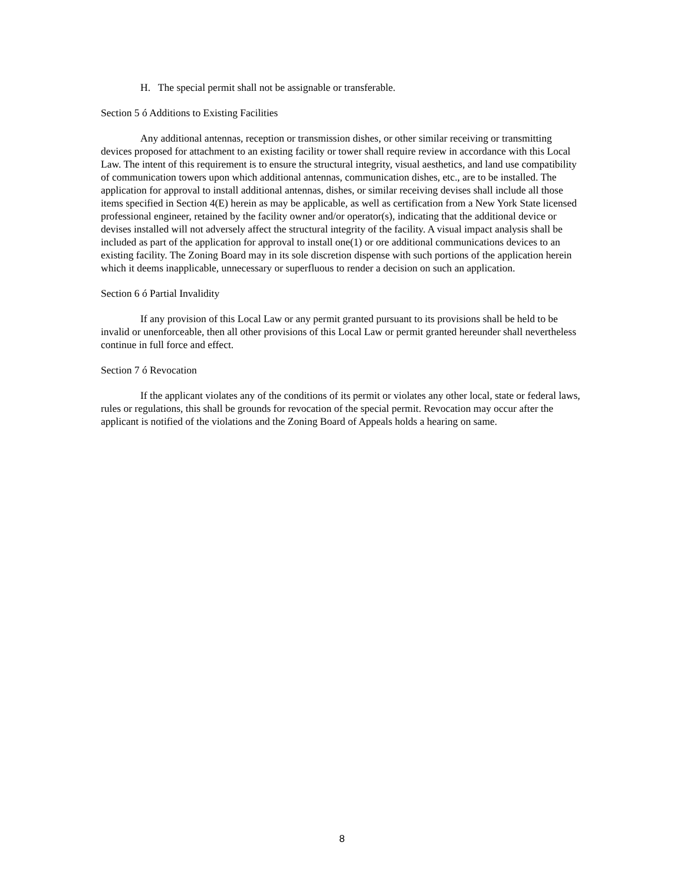H. The special permit shall not be assignable or transferable.
Section 5 ó Additions to Existing Facilities
Any additional antennas, reception or transmission dishes, or other similar receiving or transmitting devices proposed for attachment to an existing facility or tower shall require review in accordance with this Local Law. The intent of this requirement is to ensure the structural integrity, visual aesthetics, and land use compatibility of communication towers upon which additional antennas, communication dishes, etc., are to be installed. The application for approval to install additional antennas, dishes, or similar receiving devises shall include all those items specified in Section 4(E) herein as may be applicable, as well as certification from a New York State licensed professional engineer, retained by the facility owner and/or operator(s), indicating that the additional device or devises installed will not adversely affect the structural integrity of the facility. A visual impact analysis shall be included as part of the application for approval to install one(1) or ore additional communications devices to an existing facility. The Zoning Board may in its sole discretion dispense with such portions of the application herein which it deems inapplicable, unnecessary or superfluous to render a decision on such an application.
Section 6 ó Partial Invalidity
If any provision of this Local Law or any permit granted pursuant to its provisions shall be held to be invalid or unenforceable, then all other provisions of this Local Law or permit granted hereunder shall nevertheless continue in full force and effect.
Section 7 ó Revocation
If the applicant violates any of the conditions of its permit or violates any other local, state or federal laws, rules or regulations, this shall be grounds for revocation of the special permit. Revocation may occur after the applicant is notified of the violations and the Zoning Board of Appeals holds a hearing on same.
8